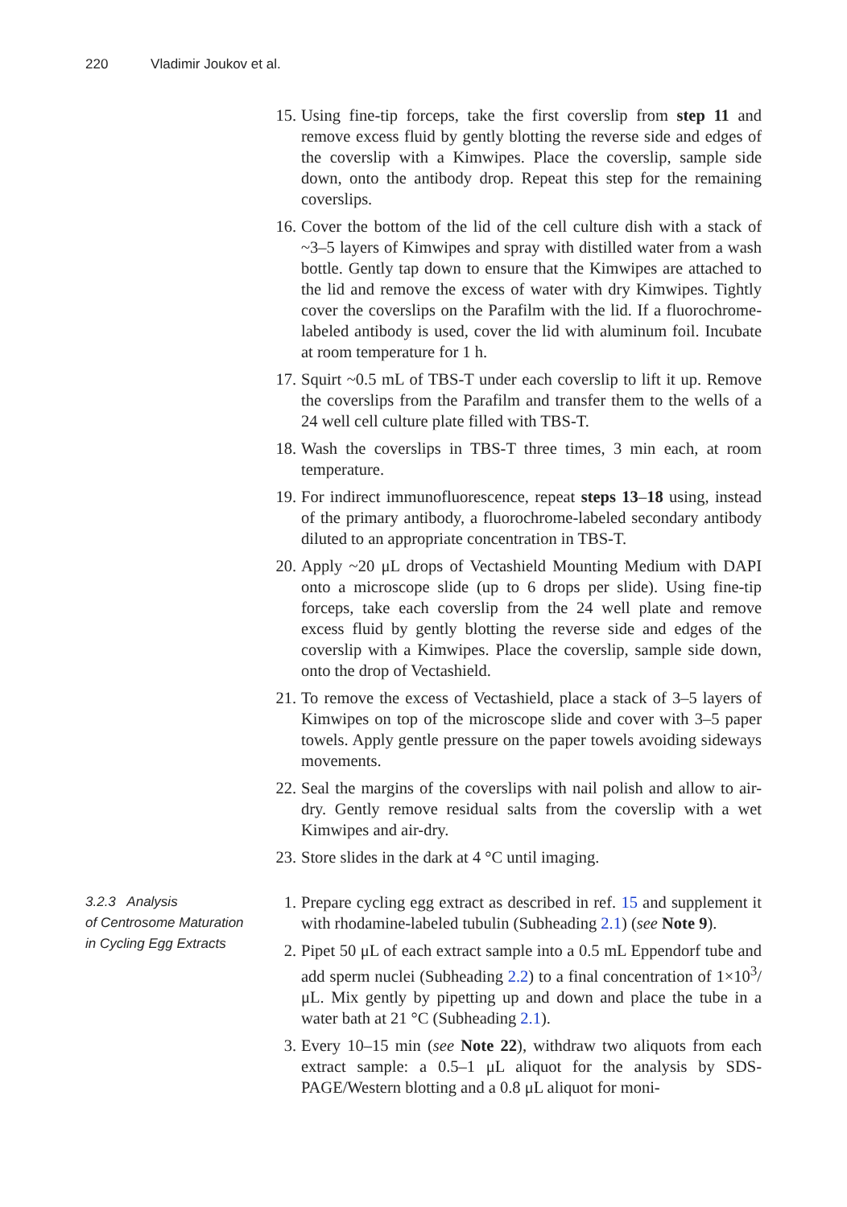220 Vladimir Joukov et al.
15. Using fine-tip forceps, take the first coverslip from step 11 and remove excess fluid by gently blotting the reverse side and edges of the coverslip with a Kimwipes. Place the coverslip, sample side down, onto the antibody drop. Repeat this step for the remaining coverslips.
16. Cover the bottom of the lid of the cell culture dish with a stack of ~3–5 layers of Kimwipes and spray with distilled water from a wash bottle. Gently tap down to ensure that the Kimwipes are attached to the lid and remove the excess of water with dry Kimwipes. Tightly cover the coverslips on the Parafilm with the lid. If a fluorochrome-labeled antibody is used, cover the lid with aluminum foil. Incubate at room temperature for 1 h.
17. Squirt ~0.5 mL of TBS-T under each coverslip to lift it up. Remove the coverslips from the Parafilm and transfer them to the wells of a 24 well cell culture plate filled with TBS-T.
18. Wash the coverslips in TBS-T three times, 3 min each, at room temperature.
19. For indirect immunofluorescence, repeat steps 13–18 using, instead of the primary antibody, a fluorochrome-labeled secondary antibody diluted to an appropriate concentration in TBS-T.
20. Apply ~20 μL drops of Vectashield Mounting Medium with DAPI onto a microscope slide (up to 6 drops per slide). Using fine-tip forceps, take each coverslip from the 24 well plate and remove excess fluid by gently blotting the reverse side and edges of the coverslip with a Kimwipes. Place the coverslip, sample side down, onto the drop of Vectashield.
21. To remove the excess of Vectashield, place a stack of 3–5 layers of Kimwipes on top of the microscope slide and cover with 3–5 paper towels. Apply gentle pressure on the paper towels avoiding sideways movements.
22. Seal the margins of the coverslips with nail polish and allow to air-dry. Gently remove residual salts from the coverslip with a wet Kimwipes and air-dry.
23. Store slides in the dark at 4 °C until imaging.
3.2.3 Analysis
of Centrosome Maturation
in Cycling Egg Extracts
1. Prepare cycling egg extract as described in ref. 15 and supplement it with rhodamine-labeled tubulin (Subheading 2.1) (see Note 9).
2. Pipet 50 μL of each extract sample into a 0.5 mL Eppendorf tube and add sperm nuclei (Subheading 2.2) to a final concentration of 1×10<sup>3</sup>/μL. Mix gently by pipetting up and down and place the tube in a water bath at 21 °C (Subheading 2.1).
3. Every 10–15 min (see Note 22), withdraw two aliquots from each extract sample: a 0.5–1 μL aliquot for the analysis by SDS-PAGE/Western blotting and a 0.8 μL aliquot for moni-